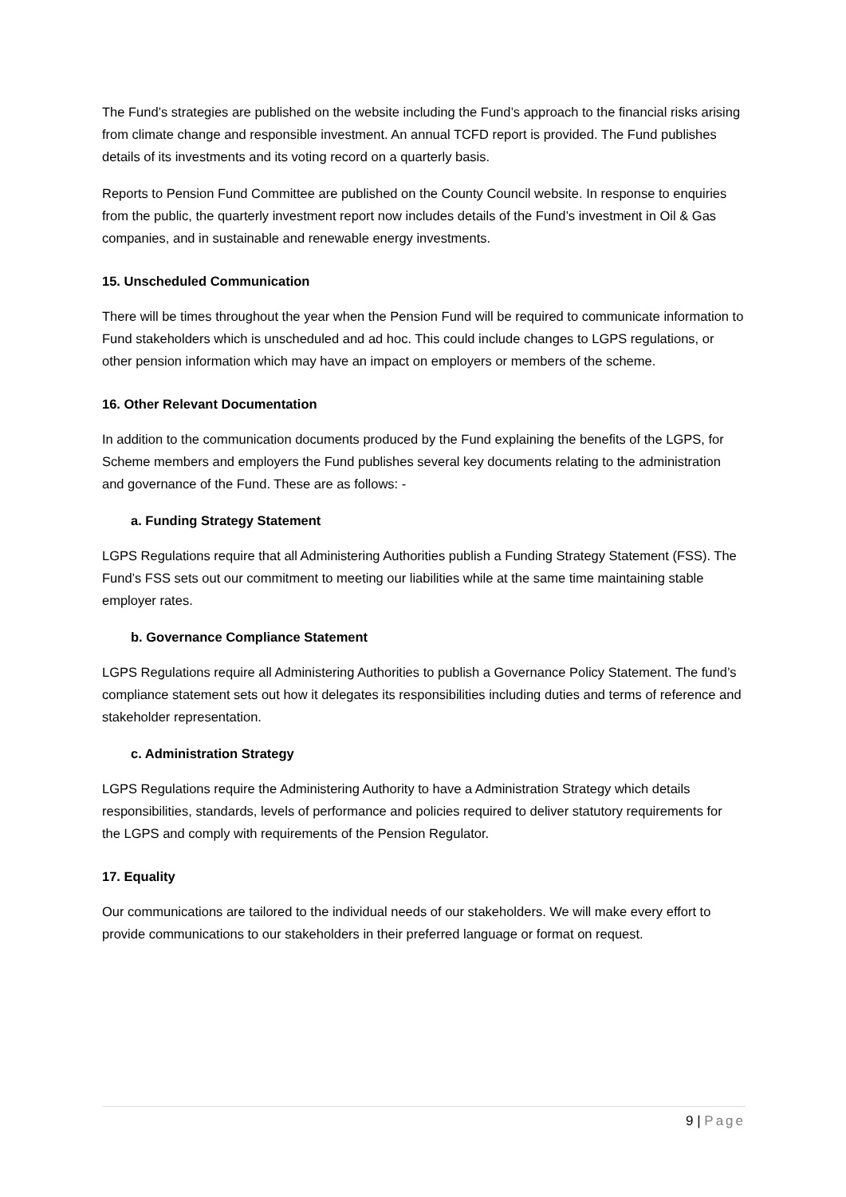The Fund’s strategies are published on the website including the Fund’s approach to the financial risks arising from climate change and responsible investment. An annual TCFD report is provided. The Fund publishes details of its investments and its voting record on a quarterly basis.
Reports to Pension Fund Committee are published on the County Council website. In response to enquiries from the public, the quarterly investment report now includes details of the Fund’s investment in Oil & Gas companies, and in sustainable and renewable energy investments.
15. Unscheduled Communication
There will be times throughout the year when the Pension Fund will be required to communicate information to Fund stakeholders which is unscheduled and ad hoc. This could include changes to LGPS regulations, or other pension information which may have an impact on employers or members of the scheme.
16. Other Relevant Documentation
In addition to the communication documents produced by the Fund explaining the benefits of the LGPS, for Scheme members and employers the Fund publishes several key documents relating to the administration and governance of the Fund. These are as follows: -
a. Funding Strategy Statement
LGPS Regulations require that all Administering Authorities publish a Funding Strategy Statement (FSS). The Fund’s FSS sets out our commitment to meeting our liabilities while at the same time maintaining stable employer rates.
b. Governance Compliance Statement
LGPS Regulations require all Administering Authorities to publish a Governance Policy Statement. The fund’s compliance statement sets out how it delegates its responsibilities including duties and terms of reference and stakeholder representation.
c. Administration Strategy
LGPS Regulations require the Administering Authority to have a Administration Strategy which details responsibilities, standards, levels of performance and policies required to deliver statutory requirements for the LGPS and comply with requirements of the Pension Regulator.
17. Equality
Our communications are tailored to the individual needs of our stakeholders. We will make every effort to provide communications to our stakeholders in their preferred language or format on request.
9 | Page